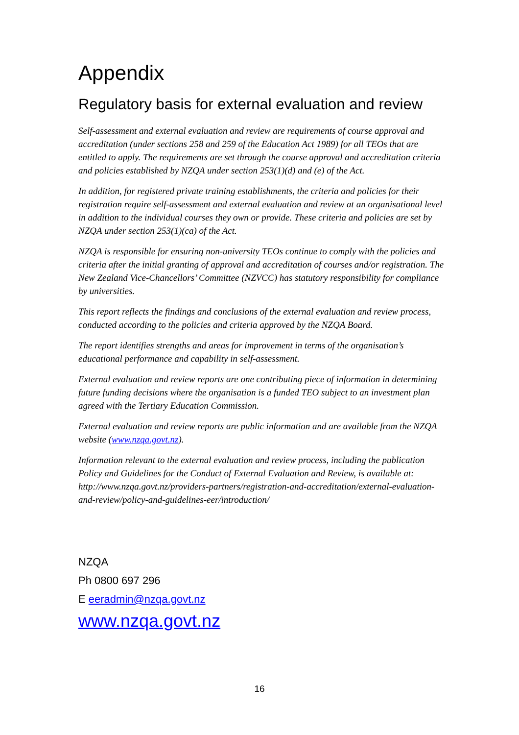Appendix
Regulatory basis for external evaluation and review
Self-assessment and external evaluation and review are requirements of course approval and accreditation (under sections 258 and 259 of the Education Act 1989) for all TEOs that are entitled to apply. The requirements are set through the course approval and accreditation criteria and policies established by NZQA under section 253(1)(d) and (e) of the Act.
In addition, for registered private training establishments, the criteria and policies for their registration require self-assessment and external evaluation and review at an organisational level in addition to the individual courses they own or provide. These criteria and policies are set by NZQA under section 253(1)(ca) of the Act.
NZQA is responsible for ensuring non-university TEOs continue to comply with the policies and criteria after the initial granting of approval and accreditation of courses and/or registration. The New Zealand Vice-Chancellors’ Committee (NZVCC) has statutory responsibility for compliance by universities.
This report reflects the findings and conclusions of the external evaluation and review process, conducted according to the policies and criteria approved by the NZQA Board.
The report identifies strengths and areas for improvement in terms of the organisation’s educational performance and capability in self-assessment.
External evaluation and review reports are one contributing piece of information in determining future funding decisions where the organisation is a funded TEO subject to an investment plan agreed with the Tertiary Education Commission.
External evaluation and review reports are public information and are available from the NZQA website (www.nzqa.govt.nz).
Information relevant to the external evaluation and review process, including the publication Policy and Guidelines for the Conduct of External Evaluation and Review, is available at: http://www.nzqa.govt.nz/providers-partners/registration-and-accreditation/external-evaluation-and-review/policy-and-guidelines-eer/introduction/
NZQA
Ph 0800 697 296
E eeradmin@nzqa.govt.nz
www.nzqa.govt.nz
16